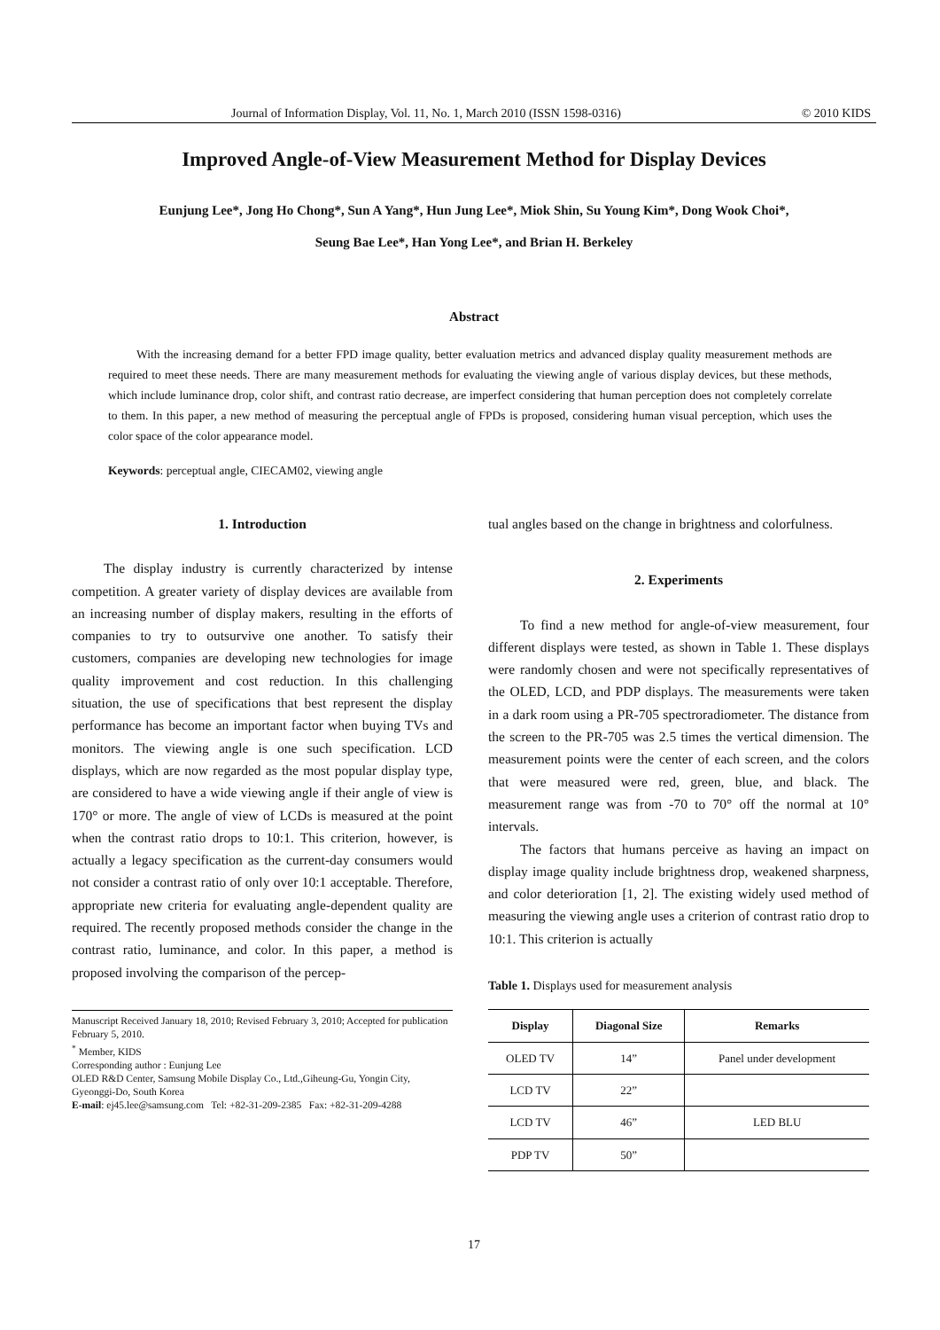Journal of Information Display, Vol. 11, No. 1, March 2010 (ISSN 1598-0316) © 2010 KIDS
Improved Angle-of-View Measurement Method for Display Devices
Eunjung Lee*, Jong Ho Chong*, Sun A Yang*, Hun Jung Lee*, Miok Shin, Su Young Kim*, Dong Wook Choi*,
Seung Bae Lee*, Han Yong Lee*, and Brian H. Berkeley
Abstract
With the increasing demand for a better FPD image quality, better evaluation metrics and advanced display quality measurement methods are required to meet these needs. There are many measurement methods for evaluating the viewing angle of various display devices, but these methods, which include luminance drop, color shift, and contrast ratio decrease, are imperfect considering that human perception does not completely correlate to them. In this paper, a new method of measuring the perceptual angle of FPDs is proposed, considering human visual perception, which uses the color space of the color appearance model.
Keywords: perceptual angle, CIECAM02, viewing angle
1. Introduction
The display industry is currently characterized by intense competition. A greater variety of display devices are available from an increasing number of display makers, resulting in the efforts of companies to try to outsurvive one another. To satisfy their customers, companies are developing new technologies for image quality improvement and cost reduction. In this challenging situation, the use of specifications that best represent the display performance has become an important factor when buying TVs and monitors. The viewing angle is one such specification. LCD displays, which are now regarded as the most popular display type, are considered to have a wide viewing angle if their angle of view is 170° or more. The angle of view of LCDs is measured at the point when the contrast ratio drops to 10:1. This criterion, however, is actually a legacy specification as the current-day consumers would not consider a contrast ratio of only over 10:1 acceptable. Therefore, appropriate new criteria for evaluating angle-dependent quality are required. The recently proposed methods consider the change in the contrast ratio, luminance, and color. In this paper, a method is proposed involving the comparison of the percep-
Manuscript Received January 18, 2010; Revised February 3, 2010; Accepted for publication February 5, 2010.
<sup>*</sup> Member, KIDS
Corresponding author : Eunjung Lee
OLED R&D Center, Samsung Mobile Display Co., Ltd.,Giheung-Gu, Yongin City, Gyeonggi-Do, South Korea
E-mail: ej45.lee@samsung.com Tel: +82-31-209-2385 Fax: +82-31-209-4288
tual angles based on the change in brightness and colorfulness.
2. Experiments
To find a new method for angle-of-view measurement, four different displays were tested, as shown in Table 1. These displays were randomly chosen and were not specifically representatives of the OLED, LCD, and PDP displays. The measurements were taken in a dark room using a PR-705 spectroradiometer. The distance from the screen to the PR-705 was 2.5 times the vertical dimension. The measurement points were the center of each screen, and the colors that were measured were red, green, blue, and black. The measurement range was from -70 to 70° off the normal at 10° intervals.
The factors that humans perceive as having an impact on display image quality include brightness drop, weakened sharpness, and color deterioration [1, 2]. The existing widely used method of measuring the viewing angle uses a criterion of contrast ratio drop to 10:1. This criterion is actually
Table 1. Displays used for measurement analysis
| Display | Diagonal Size | Remarks |
| --- | --- | --- |
| OLED TV | 14” | Panel under development |
| LCD TV | 22” | |
| LCD TV | 46” | LED BLU |
| PDP TV | 50” | |
17